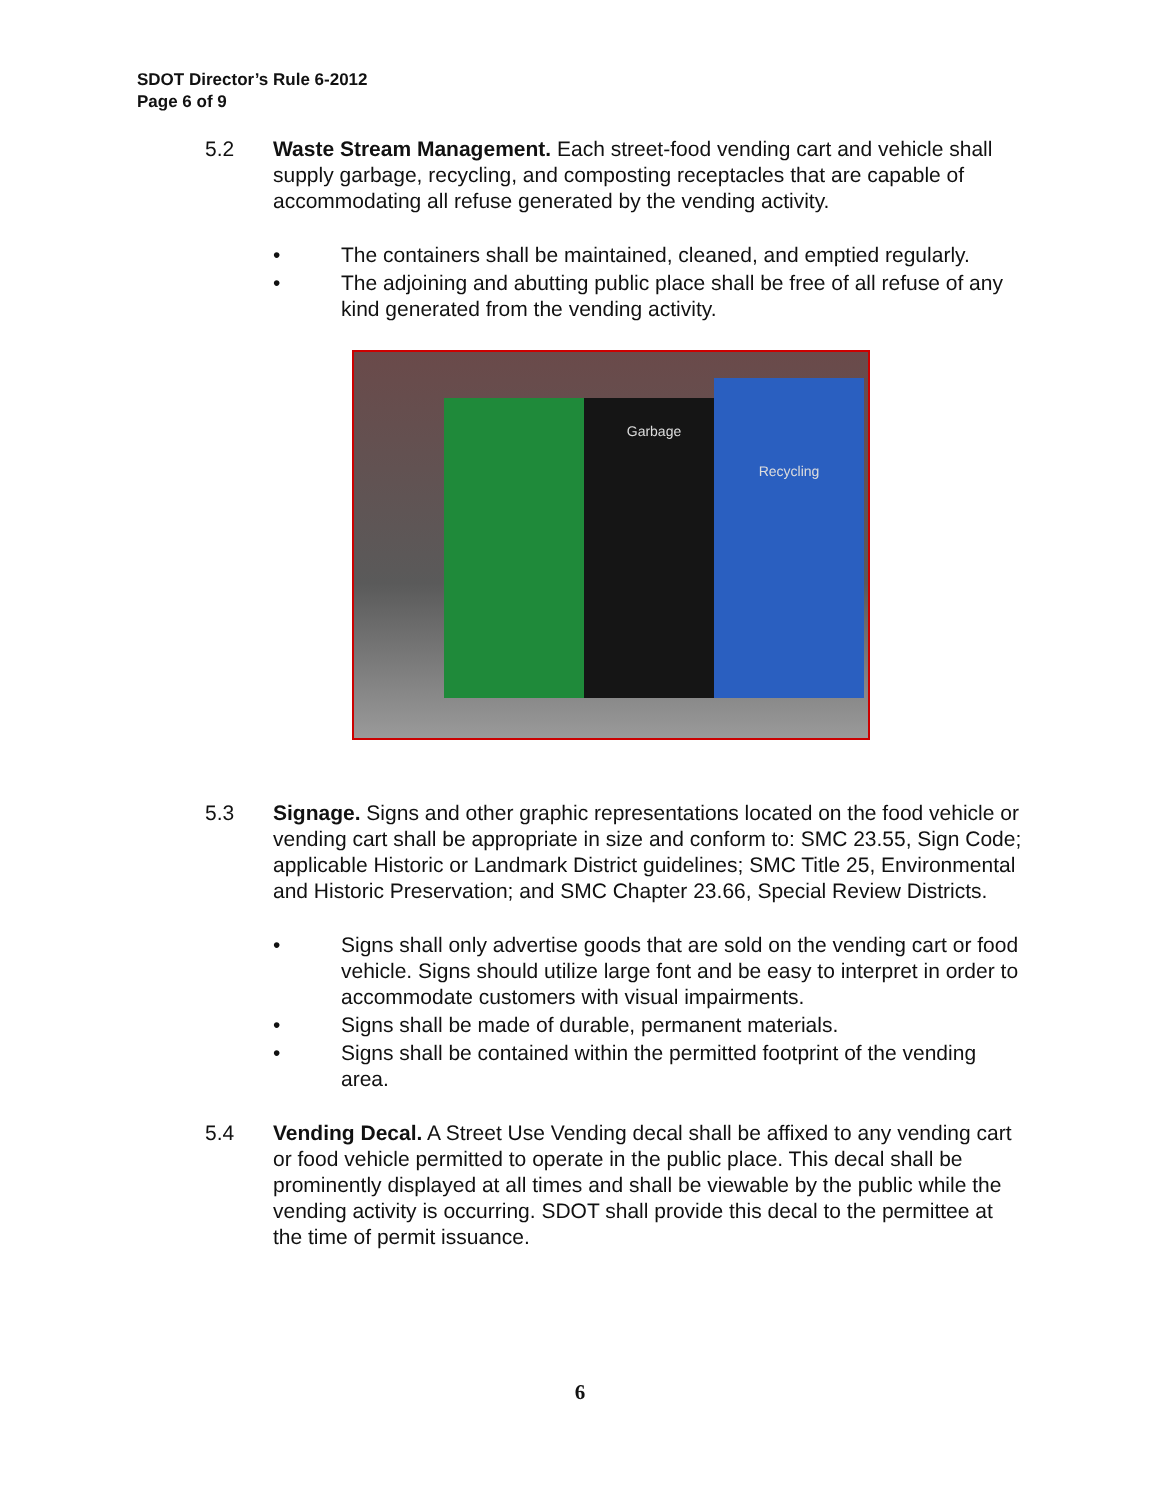SDOT Director’s Rule 6-2012
Page 6 of 9
5.2 Waste Stream Management. Each street-food vending cart and vehicle shall supply garbage, recycling, and composting receptacles that are capable of accommodating all refuse generated by the vending activity.
• The containers shall be maintained, cleaned, and emptied regularly.
• The adjoining and abutting public place shall be free of all refuse of any kind generated from the vending activity.
Garbage Recycling
5.3 Signage. Signs and other graphic representations located on the food vehicle or vending cart shall be appropriate in size and conform to: SMC 23.55, Sign Code; applicable Historic or Landmark District guidelines; SMC Title 25, Environmental and Historic Preservation; and SMC Chapter 23.66, Special Review Districts.
• Signs shall only advertise goods that are sold on the vending cart or food vehicle. Signs should utilize large font and be easy to interpret in order to accommodate customers with visual impairments.
• Signs shall be made of durable, permanent materials.
• Signs shall be contained within the permitted footprint of the vending area.
5.4 Vending Decal. A Street Use Vending decal shall be affixed to any vending cart or food vehicle permitted to operate in the public place. This decal shall be prominently displayed at all times and shall be viewable by the public while the vending activity is occurring. SDOT shall provide this decal to the permittee at the time of permit issuance.
6